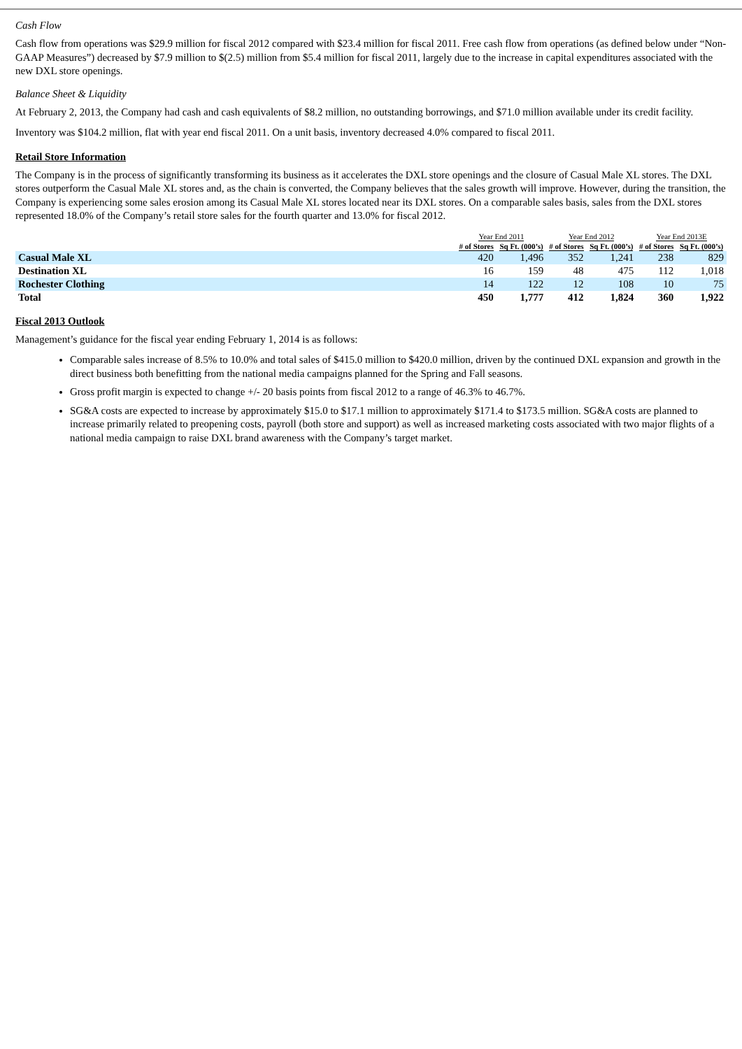Cash Flow
Cash flow from operations was $29.9 million for fiscal 2012 compared with $23.4 million for fiscal 2011. Free cash flow from operations (as defined below under “Non-GAAP Measures”) decreased by $7.9 million to $(2.5) million from $5.4 million for fiscal 2011, largely due to the increase in capital expenditures associated with the new DXL store openings.
Balance Sheet & Liquidity
At February 2, 2013, the Company had cash and cash equivalents of $8.2 million, no outstanding borrowings, and $71.0 million available under its credit facility.
Inventory was $104.2 million, flat with year end fiscal 2011. On a unit basis, inventory decreased 4.0% compared to fiscal 2011.
Retail Store Information
The Company is in the process of significantly transforming its business as it accelerates the DXL store openings and the closure of Casual Male XL stores. The DXL stores outperform the Casual Male XL stores and, as the chain is converted, the Company believes that the sales growth will improve. However, during the transition, the Company is experiencing some sales erosion among its Casual Male XL stores located near its DXL stores. On a comparable sales basis, sales from the DXL stores represented 18.0% of the Company’s retail store sales for the fourth quarter and 13.0% for fiscal 2012.
| | Year End 2011 | | Year End 2012 | | Year End 2013E | |
| --- | --- | --- | --- | --- | --- | --- |
| | # of Stores | Sq Ft. (000’s) | # of Stores | Sq Ft. (000’s) | # of Stores | Sq Ft. (000’s) |
| Casual Male XL | 420 | 1,496 | 352 | 1,241 | 238 | 829 |
| Destination XL | 16 | 159 | 48 | 475 | 112 | 1,018 |
| Rochester Clothing | 14 | 122 | 12 | 108 | 10 | 75 |
| Total | 450 | 1,777 | 412 | 1,824 | 360 | 1,922 |
Fiscal 2013 Outlook
Management’s guidance for the fiscal year ending February 1, 2014 is as follows:
Comparable sales increase of 8.5% to 10.0% and total sales of $415.0 million to $420.0 million, driven by the continued DXL expansion and growth in the direct business both benefitting from the national media campaigns planned for the Spring and Fall seasons.
Gross profit margin is expected to change +/- 20 basis points from fiscal 2012 to a range of 46.3% to 46.7%.
SG&A costs are expected to increase by approximately $15.0 to $17.1 million to approximately $171.4 to $173.5 million. SG&A costs are planned to increase primarily related to preopening costs, payroll (both store and support) as well as increased marketing costs associated with two major flights of a national media campaign to raise DXL brand awareness with the Company’s target market.